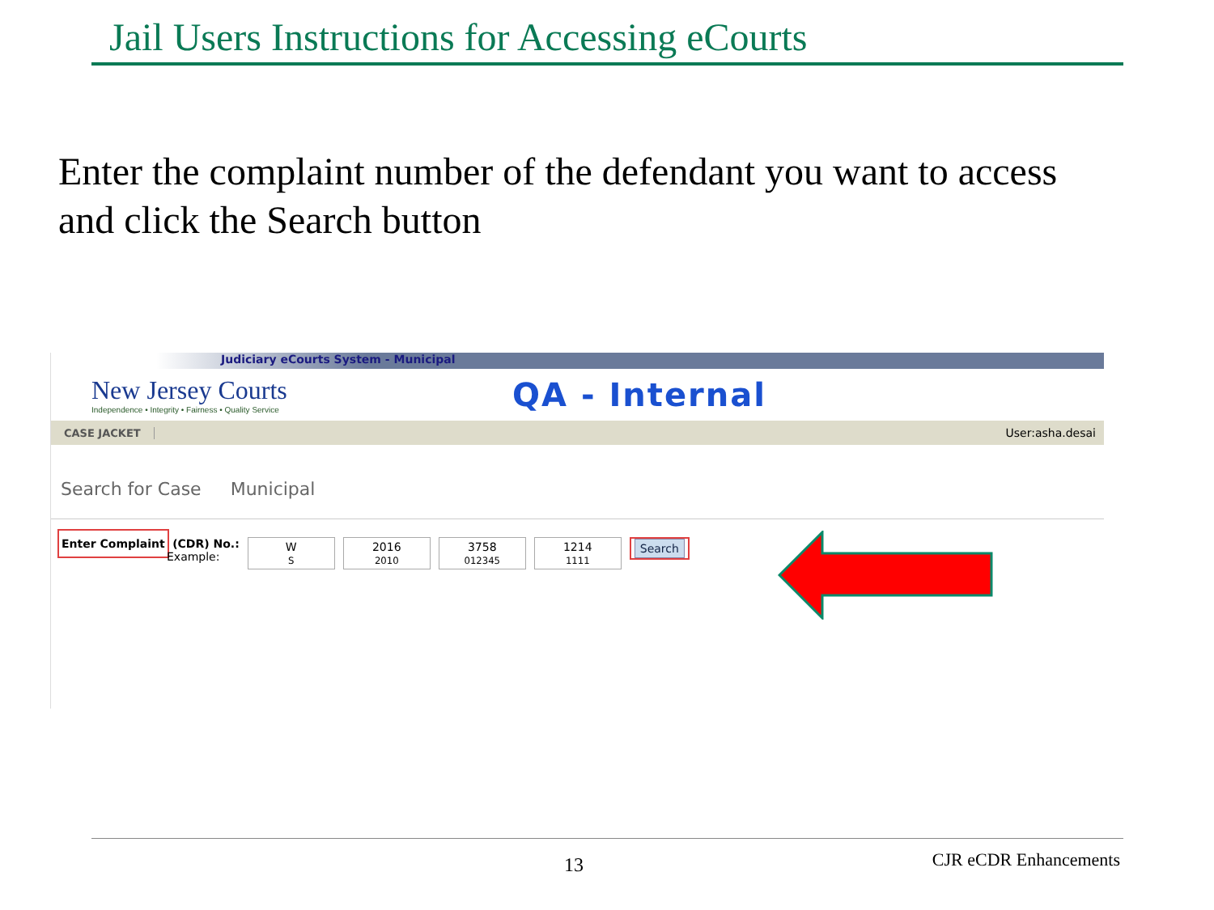Jail Users Instructions for Accessing eCourts
Enter the complaint number of the defendant you want to access
and click the Search button
Judiciary eCourts System - Municipal
New Jersey Courts
Independence • Integrity • Fairness • Quality Service
QA - Internal
CASE JACKET User:asha.desai
Search for Case Municipal
Enter Complaint (CDR) No.:
Example:
W
S
2016
2010
3758
012345
1214
1111
Search
13 CJR eCDR Enhancements